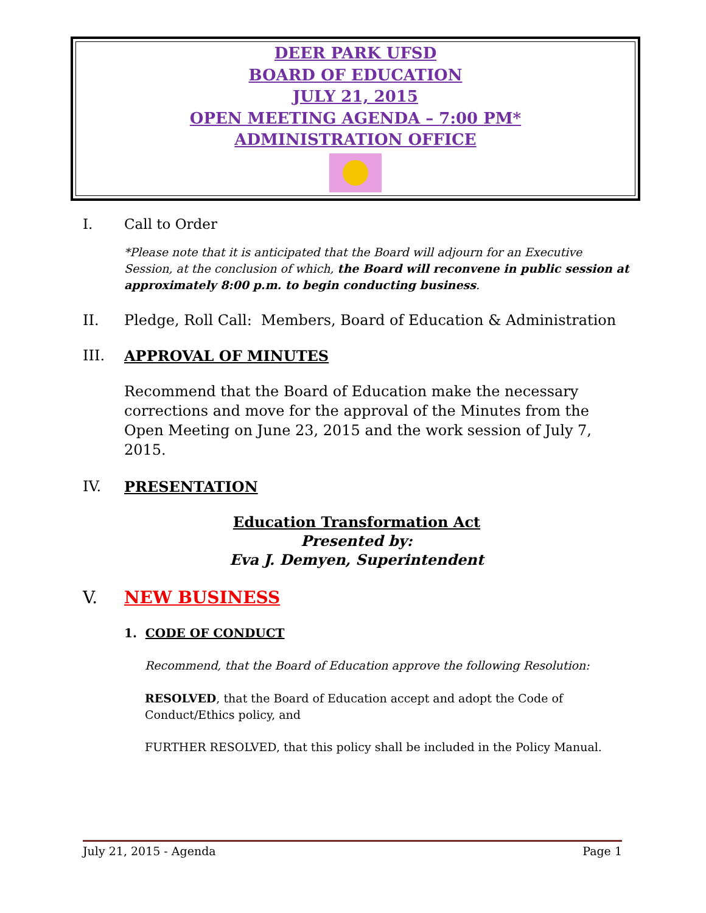DEER PARK UFSD
BOARD OF EDUCATION
JULY 21, 2015
OPEN MEETING AGENDA – 7:00 PM*
ADMINISTRATION OFFICE
I. Call to Order
*Please note that it is anticipated that the Board will adjourn for an Executive Session, at the conclusion of which, the Board will reconvene in public session at approximately 8:00 p.m. to begin conducting business.
II. Pledge, Roll Call: Members, Board of Education & Administration
III. APPROVAL OF MINUTES
Recommend that the Board of Education make the necessary corrections and move for the approval of the Minutes from the Open Meeting on June 23, 2015 and the work session of July 7, 2015.
IV. PRESENTATION
Education Transformation Act
Presented by:
Eva J. Demyen, Superintendent
V. NEW BUSINESS
1. CODE OF CONDUCT
Recommend, that the Board of Education approve the following Resolution:
RESOLVED, that the Board of Education accept and adopt the Code of Conduct/Ethics policy, and
FURTHER RESOLVED, that this policy shall be included in the Policy Manual.
July 21, 2015 - Agenda Page 1